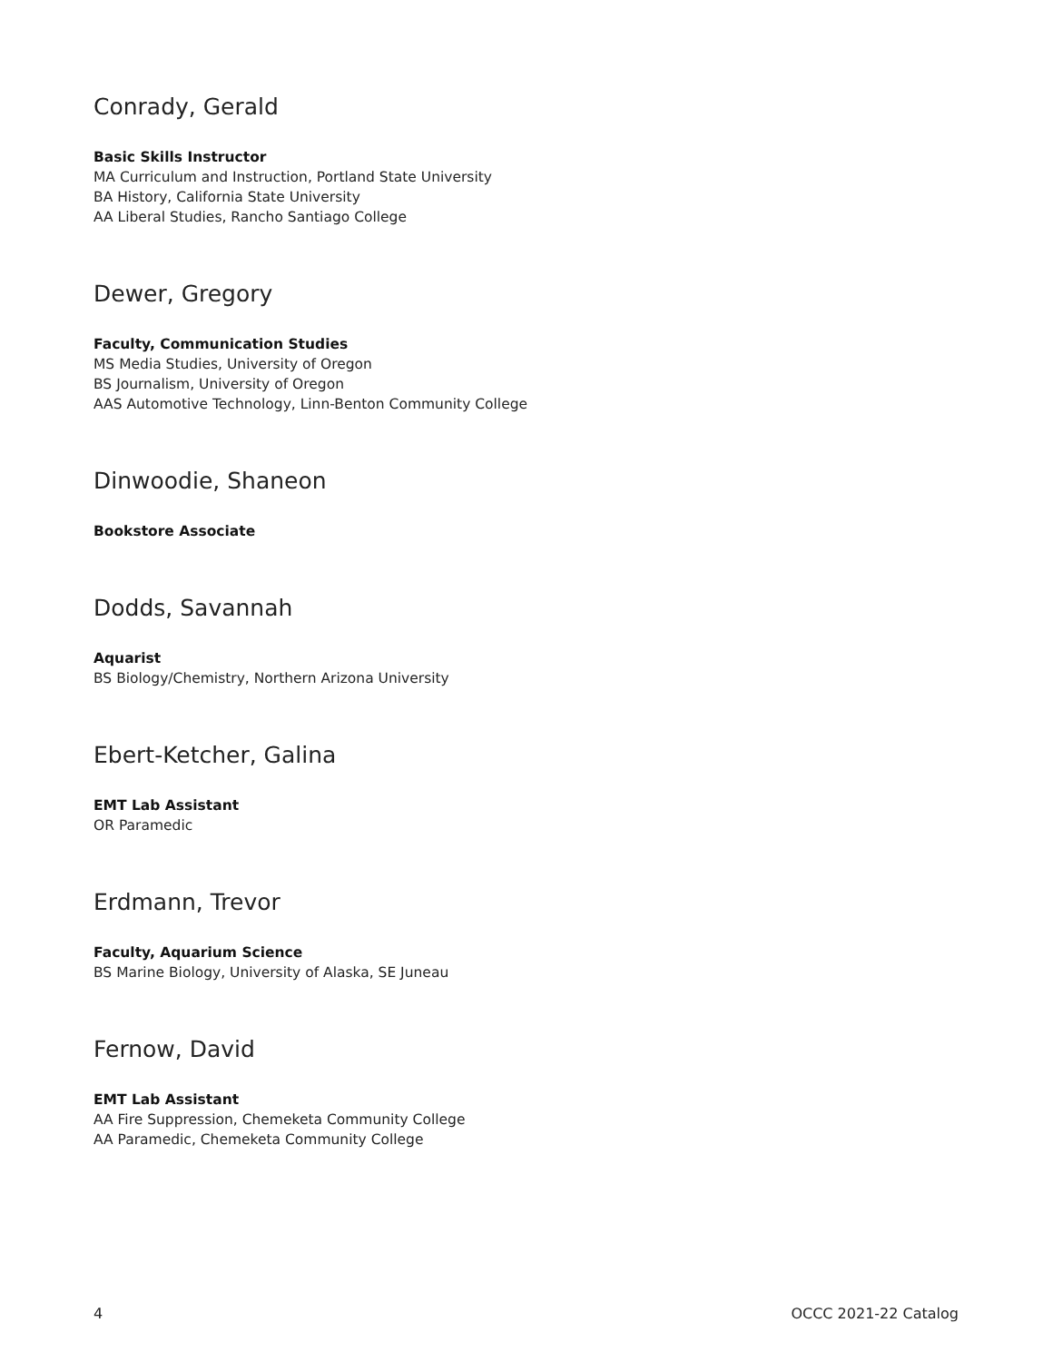Conrady, Gerald
Basic Skills Instructor
MA Curriculum and Instruction, Portland State University
BA History, California State University
AA Liberal Studies, Rancho Santiago College
Dewer, Gregory
Faculty, Communication Studies
MS Media Studies, University of Oregon
BS Journalism, University of Oregon
AAS Automotive Technology, Linn-Benton Community College
Dinwoodie, Shaneon
Bookstore Associate
Dodds, Savannah
Aquarist
BS Biology/Chemistry, Northern Arizona University
Ebert-Ketcher, Galina
EMT Lab Assistant
OR Paramedic
Erdmann, Trevor
Faculty, Aquarium Science
BS Marine Biology, University of Alaska, SE Juneau
Fernow, David
EMT Lab Assistant
AA Fire Suppression, Chemeketa Community College
AA Paramedic, Chemeketa Community College
4 OCCC 2021-22 Catalog